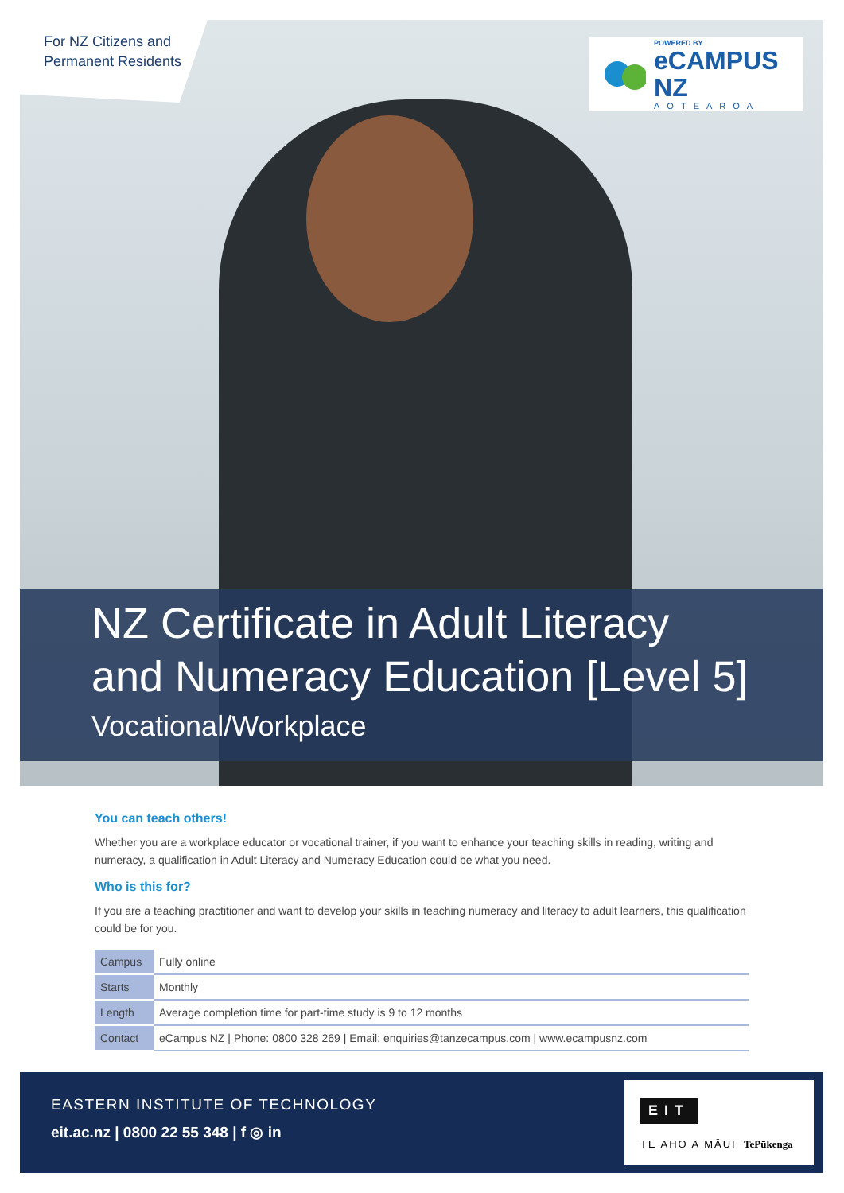For NZ Citizens and
Permanent Residents
POWERED BY
eCAMPUS NZ
AOTEAROA
NZ Certificate in Adult Literacy and Numeracy Education [Level 5]
Vocational/Workplace
You can teach others!
Whether you are a workplace educator or vocational trainer, if you want to enhance your teaching skills in reading, writing and numeracy, a qualification in Adult Literacy and Numeracy Education could be what you need.
Who is this for?
If you are a teaching practitioner and want to develop your skills in teaching numeracy and literacy to adult learners, this qualification could be for you.
| Campus | Fully online |
| Starts | Monthly |
| Length | Average completion time for part-time study is 9 to 12 months |
| Contact | eCampus NZ / Phone: 0800 328 269 / Email: enquiries@tanzecampus.com / www.ecampusnz.com |
EASTERN INSTITUTE OF TECHNOLOGY
eit.ac.nz | 0800 22 55 348 | f ◎ in
EIT
TE AHO A MĀUI TePūkenga